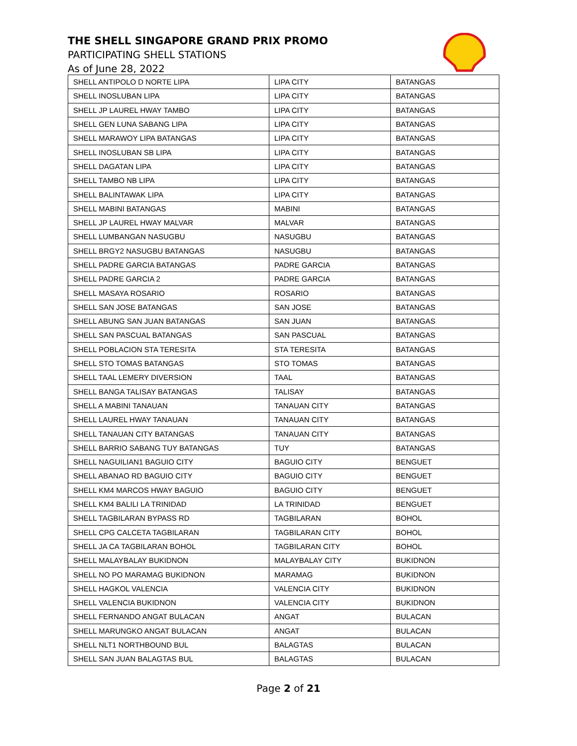THE SHELL SINGAPORE GRAND PRIX PROMO
PARTICIPATING SHELL STATIONS
As of June 28, 2022
| SHELL ANTIPOLO D NORTE LIPA | LIPA CITY | BATANGAS |
| SHELL INOSLUBAN LIPA | LIPA CITY | BATANGAS |
| SHELL JP LAUREL HWAY TAMBO | LIPA CITY | BATANGAS |
| SHELL GEN LUNA SABANG LIPA | LIPA CITY | BATANGAS |
| SHELL MARAWOY LIPA BATANGAS | LIPA CITY | BATANGAS |
| SHELL INOSLUBAN SB LIPA | LIPA CITY | BATANGAS |
| SHELL DAGATAN LIPA | LIPA CITY | BATANGAS |
| SHELL TAMBO NB LIPA | LIPA CITY | BATANGAS |
| SHELL BALINTAWAK LIPA | LIPA CITY | BATANGAS |
| SHELL MABINI BATANGAS | MABINI | BATANGAS |
| SHELL JP LAUREL HWAY MALVAR | MALVAR | BATANGAS |
| SHELL LUMBANGAN NASUGBU | NASUGBU | BATANGAS |
| SHELL BRGY2 NASUGBU BATANGAS | NASUGBU | BATANGAS |
| SHELL PADRE GARCIA BATANGAS | PADRE GARCIA | BATANGAS |
| SHELL PADRE GARCIA 2 | PADRE GARCIA | BATANGAS |
| SHELL MASAYA ROSARIO | ROSARIO | BATANGAS |
| SHELL SAN JOSE BATANGAS | SAN JOSE | BATANGAS |
| SHELL ABUNG SAN JUAN BATANGAS | SAN JUAN | BATANGAS |
| SHELL SAN PASCUAL BATANGAS | SAN PASCUAL | BATANGAS |
| SHELL POBLACION STA TERESITA | STA TERESITA | BATANGAS |
| SHELL STO TOMAS BATANGAS | STO TOMAS | BATANGAS |
| SHELL TAAL LEMERY DIVERSION | TAAL | BATANGAS |
| SHELL BANGA TALISAY BATANGAS | TALISAY | BATANGAS |
| SHELL A MABINI TANAUAN | TANAUAN CITY | BATANGAS |
| SHELL LAUREL HWAY TANAUAN | TANAUAN CITY | BATANGAS |
| SHELL TANAUAN CITY BATANGAS | TANAUAN CITY | BATANGAS |
| SHELL BARRIO SABANG TUY BATANGAS | TUY | BATANGAS |
| SHELL NAGUILIAN1 BAGUIO CITY | BAGUIO CITY | BENGUET |
| SHELL ABANAO RD BAGUIO CITY | BAGUIO CITY | BENGUET |
| SHELL KM4 MARCOS HWAY BAGUIO | BAGUIO CITY | BENGUET |
| SHELL KM4 BALILI LA TRINIDAD | LA TRINIDAD | BENGUET |
| SHELL TAGBILARAN BYPASS RD | TAGBILARAN | BOHOL |
| SHELL CPG CALCETA TAGBILARAN | TAGBILARAN CITY | BOHOL |
| SHELL JA CA TAGBILARAN BOHOL | TAGBILARAN CITY | BOHOL |
| SHELL MALAYBALAY BUKIDNON | MALAYBALAY CITY | BUKIDNON |
| SHELL NO PO MARAMAG BUKIDNON | MARAMAG | BUKIDNON |
| SHELL HAGKOL VALENCIA | VALENCIA CITY | BUKIDNON |
| SHELL VALENCIA BUKIDNON | VALENCIA CITY | BUKIDNON |
| SHELL FERNANDO ANGAT BULACAN | ANGAT | BULACAN |
| SHELL MARUNGKO ANGAT BULACAN | ANGAT | BULACAN |
| SHELL NLT1 NORTHBOUND BUL | BALAGTAS | BULACAN |
| SHELL SAN JUAN BALAGTAS BUL | BALAGTAS | BULACAN |
Page 2 of 21